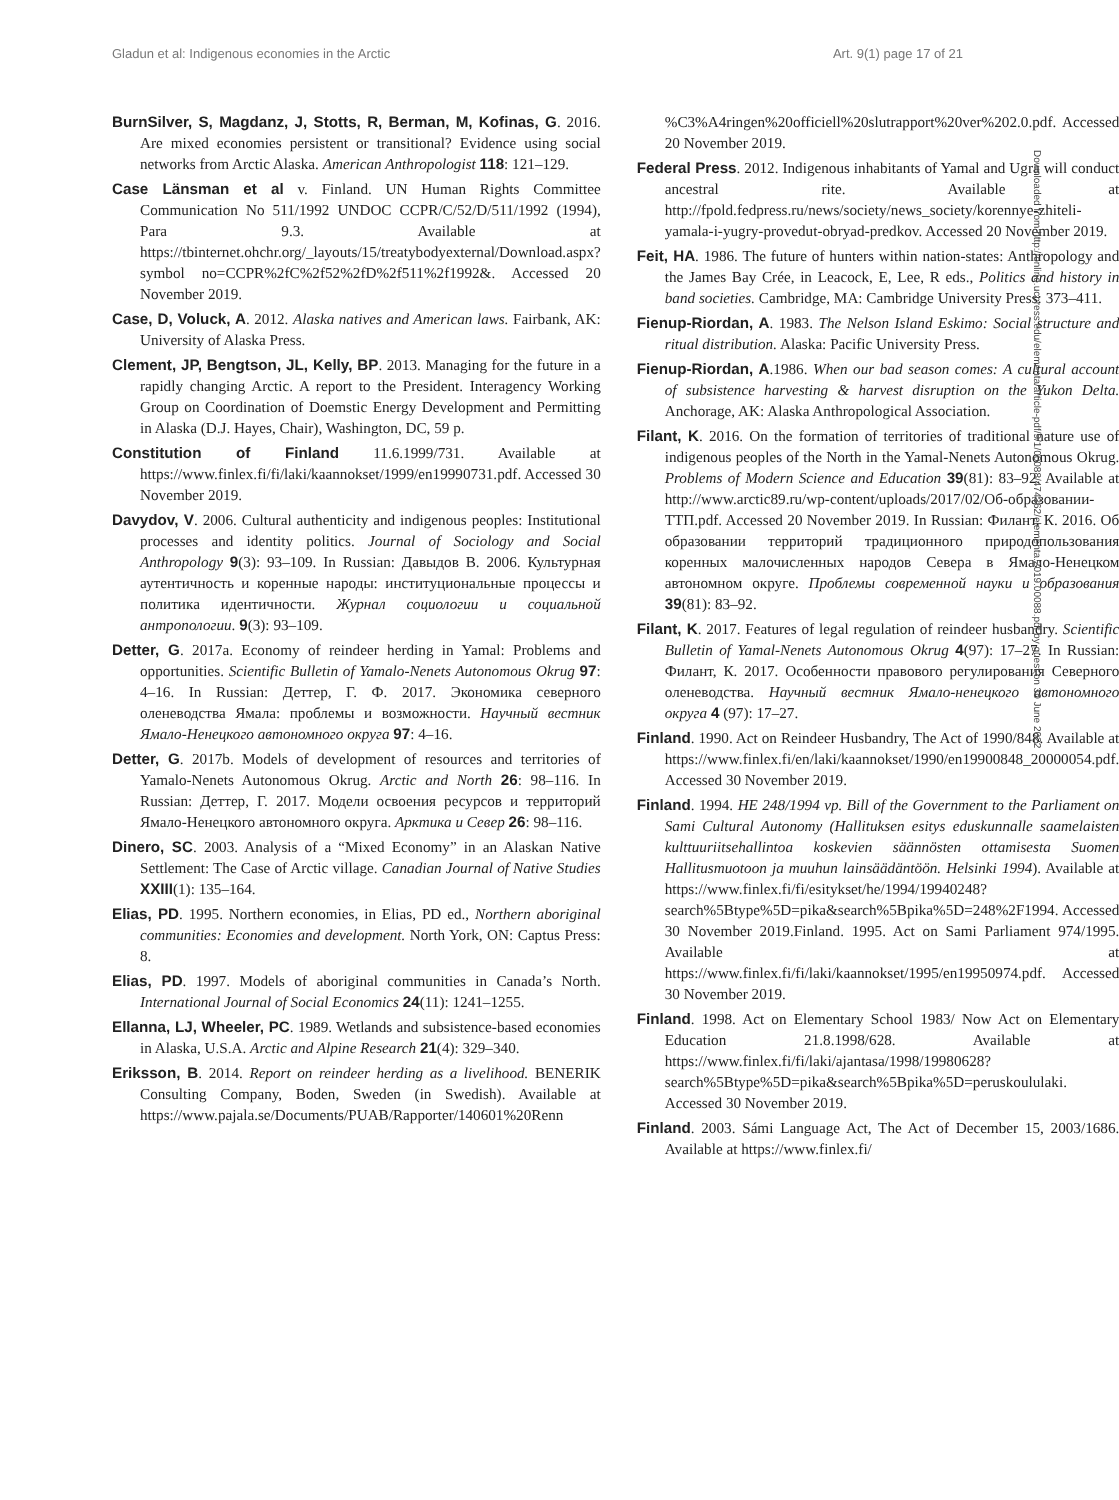Gladun et al: Indigenous economies in the Arctic Art. 9(1) page 17 of 21
BurnSilver, S, Magdanz, J, Stotts, R, Berman, M, Kofinas, G. 2016. Are mixed economies persistent or transitional? Evidence using social networks from Arctic Alaska. American Anthropologist 118: 121–129.
Case Länsman et al v. Finland. UN Human Rights Committee Communication No 511/1992 UNDOC CCPR/C/52/D/511/1992 (1994), Para 9.3. Available at https://tbinternet.ohchr.org/_layouts/15/treatybodyexternal/Download.aspx?symbol no=CCPR%2fC%2f52%2fD%2f511%2f1992&. Accessed 20 November 2019.
Case, D, Voluck, A. 2012. Alaska natives and American laws. Fairbank, AK: University of Alaska Press.
Clement, JP, Bengtson, JL, Kelly, BP. 2013. Managing for the future in a rapidly changing Arctic. A report to the President. Interagency Working Group on Coordination of Doemstic Energy Development and Permitting in Alaska (D.J. Hayes, Chair), Washington, DC, 59 p.
Constitution of Finland 11.6.1999/731. Available at https://www.finlex.fi/fi/laki/kaannokset/1999/en19990731.pdf. Accessed 30 November 2019.
Davydov, V. 2006. Cultural authenticity and indigenous peoples: Institutional processes and identity politics. Journal of Sociology and Social Anthropology 9(3): 93–109. In Russian: Давыдов В. 2006. Культурная аутентичность и коренные народы: институциональные процессы и политика идентичности. Журнал социологии и социальной антропологии. 9(3): 93–109.
Detter, G. 2017a. Economy of reindeer herding in Yamal: Problems and opportunities. Scientific Bulletin of Yamalo-Nenets Autonomous Okrug 97: 4–16. In Russian: Деттер, Г. Ф. 2017. Экономика северного оленеводства Ямала: проблемы и возможности. Научный вестник Ямало-Ненецкого автономного округа 97: 4–16.
Detter, G. 2017b. Models of development of resources and territories of Yamalo-Nenets Autonomous Okrug. Arctic and North 26: 98–116. In Russian: Деттер, Г. 2017. Модели освоения ресурсов и территорий Ямало-Ненецкого автономного округа. Арктика и Север 26: 98–116.
Dinero, SC. 2003. Analysis of a “Mixed Economy” in an Alaskan Native Settlement: The Case of Arctic village. Canadian Journal of Native Studies XXIII(1): 135–164.
Elias, PD. 1995. Northern economies, in Elias, PD ed., Northern aboriginal communities: Economies and development. North York, ON: Captus Press: 8.
Elias, PD. 1997. Models of aboriginal communities in Canada’s North. International Journal of Social Economics 24(11): 1241–1255.
Ellanna, LJ, Wheeler, PC. 1989. Wetlands and subsistence-based economies in Alaska, U.S.A. Arctic and Alpine Research 21(4): 329–340.
Eriksson, B. 2014. Report on reindeer herding as a livelihood. BENERIK Consulting Company, Boden, Sweden (in Swedish). Available at https://www.pajala.se/Documents/PUAB/Rapporter/140601%20Renn
%C3%A4ringen%20officiell%20slutrapport%20ver%202.0.pdf. Accessed 20 November 2019.
Federal Press. 2012. Indigenous inhabitants of Yamal and Ugra will conduct ancestral rite. Available at http://fpold.fedpress.ru/news/society/news_society/korennye-zhiteli-yamala-i-yugry-provedut-obryad-predkov. Accessed 20 November 2019.
Feit, HA. 1986. The future of hunters within nation-states: Anthropology and the James Bay Crée, in Leacock, E, Lee, R eds., Politics and history in band societies. Cambridge, MA: Cambridge University Press: 373–411.
Fienup-Riordan, A. 1983. The Nelson Island Eskimo: Social structure and ritual distribution. Alaska: Pacific University Press.
Fienup-Riordan, A.1986. When our bad season comes: A cultural account of subsistence harvesting & harvest disruption on the Yukon Delta. Anchorage, AK: Alaska Anthropological Association.
Filant, K. 2016. On the formation of territories of traditional nature use of indigenous peoples of the North in the Yamal-Nenets Autonomous Okrug. Problems of Modern Science and Education 39(81): 83–92. Available at http://www.arctic89.ru/wp-content/uploads/2017/02/Об-образовании-ТТП.pdf. Accessed 20 November 2019. In Russian: Филант, К. 2016. Об образовании территорий традиционного природопользования коренных малочисленных народов Севера в Ямало-Ненецком автономном округе. Проблемы современной науки и образования 39(81): 83–92.
Filant, K. 2017. Features of legal regulation of reindeer husbandry. Scientific Bulletin of Yamal-Nenets Autonomous Okrug 4(97): 17–27. In Russian: Филант, К. 2017. Особенности правового регулирования Северного оленеводства. Научный вестник Ямало-ненецкого автономного округа 4 (97): 17–27.
Finland. 1990. Act on Reindeer Husbandry, The Act of 1990/848. Available at https://www.finlex.fi/en/laki/kaannokset/1990/en19900848_20000054.pdf. Accessed 30 November 2019.
Finland. 1994. HE 248/1994 vp. Bill of the Government to the Parliament on Sami Cultural Autonomy (Hallituksen esitys eduskunnalle saamelaisten kulttuuriitsehallintoa koskevien säännösten ottamisesta Suomen Hallitusmuotoon ja muuhun lainsäädäntöön. Helsinki 1994). Available at https://www.finlex.fi/fi/esitykset/he/1994/19940248?search%5Btype%5D=pika&search%5Bpika%5D=248%2F1994. Accessed 30 November 2019.Finland. 1995. Act on Sami Parliament 974/1995. Available at https://www.finlex.fi/fi/laki/kaannokset/1995/en19950974.pdf. Accessed 30 November 2019.
Finland. 1998. Act on Elementary School 1983/ Now Act on Elementary Education 21.8.1998/628. Available at https://www.finlex.fi/fi/laki/ajantasa/1998/19980628?search%5Btype%5D=pika&search%5Bpika%5D=peruskoululaki. Accessed 30 November 2019.
Finland. 2003. Sámi Language Act, The Act of December 15, 2003/1686. Available at https://www.finlex.fi/
Downloaded from http://online.ucpress.edu/elementa/article-pdf/9/1/00088/474362/elementa.2019.00088.pdf by guest on 30 June 2022